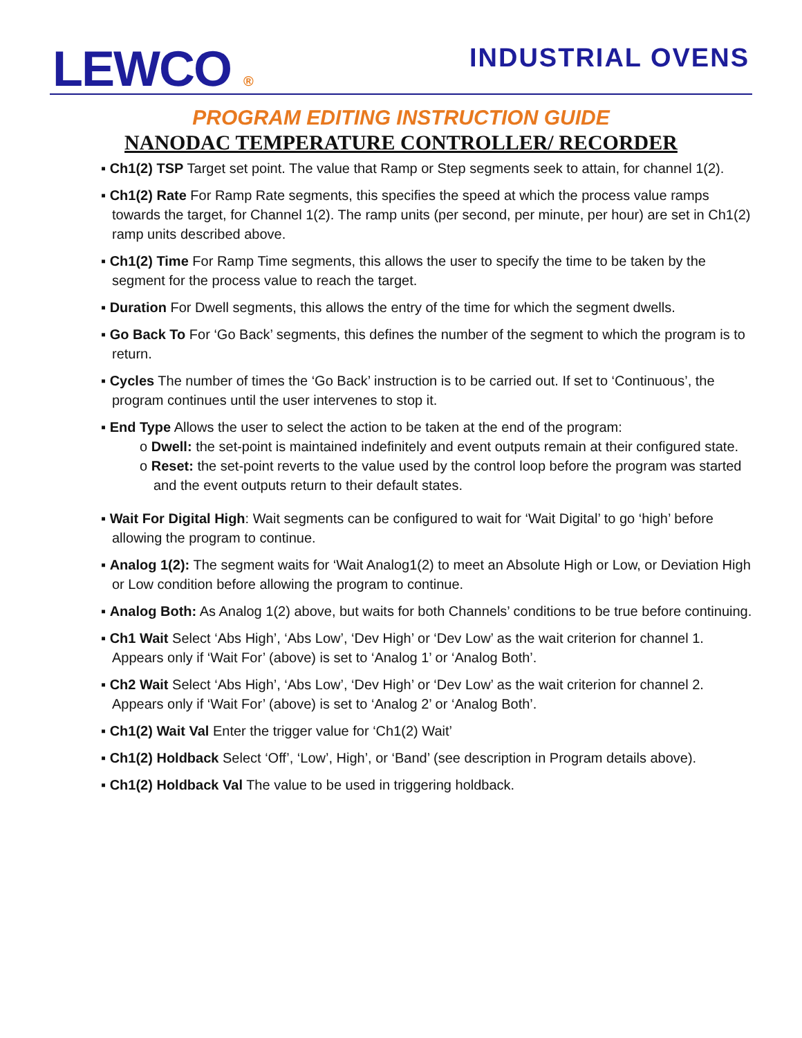LEWCO ®
INDUSTRIAL OVENS
PROGRAM EDITING INSTRUCTION GUIDE
NANODAC TEMPERATURE CONTROLLER/ RECORDER
▪ Ch1(2) TSP Target set point. The value that Ramp or Step segments seek to attain, for channel 1(2).
▪ Ch1(2) Rate For Ramp Rate segments, this specifies the speed at which the process value ramps towards the target, for Channel 1(2). The ramp units (per second, per minute, per hour) are set in Ch1(2) ramp units described above.
▪ Ch1(2) Time For Ramp Time segments, this allows the user to specify the time to be taken by the segment for the process value to reach the target.
▪ Duration For Dwell segments, this allows the entry of the time for which the segment dwells.
▪ Go Back To For ‘Go Back’ segments, this defines the number of the segment to which the program is to return.
▪ Cycles The number of times the ‘Go Back’ instruction is to be carried out. If set to ‘Continuous’, the program continues until the user intervenes to stop it.
▪ End Type Allows the user to select the action to be taken at the end of the program:
o Dwell: the set-point is maintained indefinitely and event outputs remain at their configured state.
o Reset: the set-point reverts to the value used by the control loop before the program was started and the event outputs return to their default states.
▪ Wait For Digital High: Wait segments can be configured to wait for ‘Wait Digital’ to go ‘high’ before allowing the program to continue.
▪ Analog 1(2): The segment waits for ‘Wait Analog1(2) to meet an Absolute High or Low, or Deviation High or Low condition before allowing the program to continue.
▪ Analog Both: As Analog 1(2) above, but waits for both Channels’ conditions to be true before continuing.
▪ Ch1 Wait Select ‘Abs High’, ‘Abs Low’, ‘Dev High’ or ‘Dev Low’ as the wait criterion for channel 1. Appears only if ‘Wait For’ (above) is set to ‘Analog 1’ or ‘Analog Both’.
▪ Ch2 Wait Select ‘Abs High’, ‘Abs Low’, ‘Dev High’ or ‘Dev Low’ as the wait criterion for channel 2. Appears only if ‘Wait For’ (above) is set to ‘Analog 2’ or ‘Analog Both’.
▪ Ch1(2) Wait Val Enter the trigger value for ‘Ch1(2) Wait’
▪ Ch1(2) Holdback Select ‘Off’, ‘Low’, High’, or ‘Band’ (see description in Program details above).
▪ Ch1(2) Holdback Val The value to be used in triggering holdback.